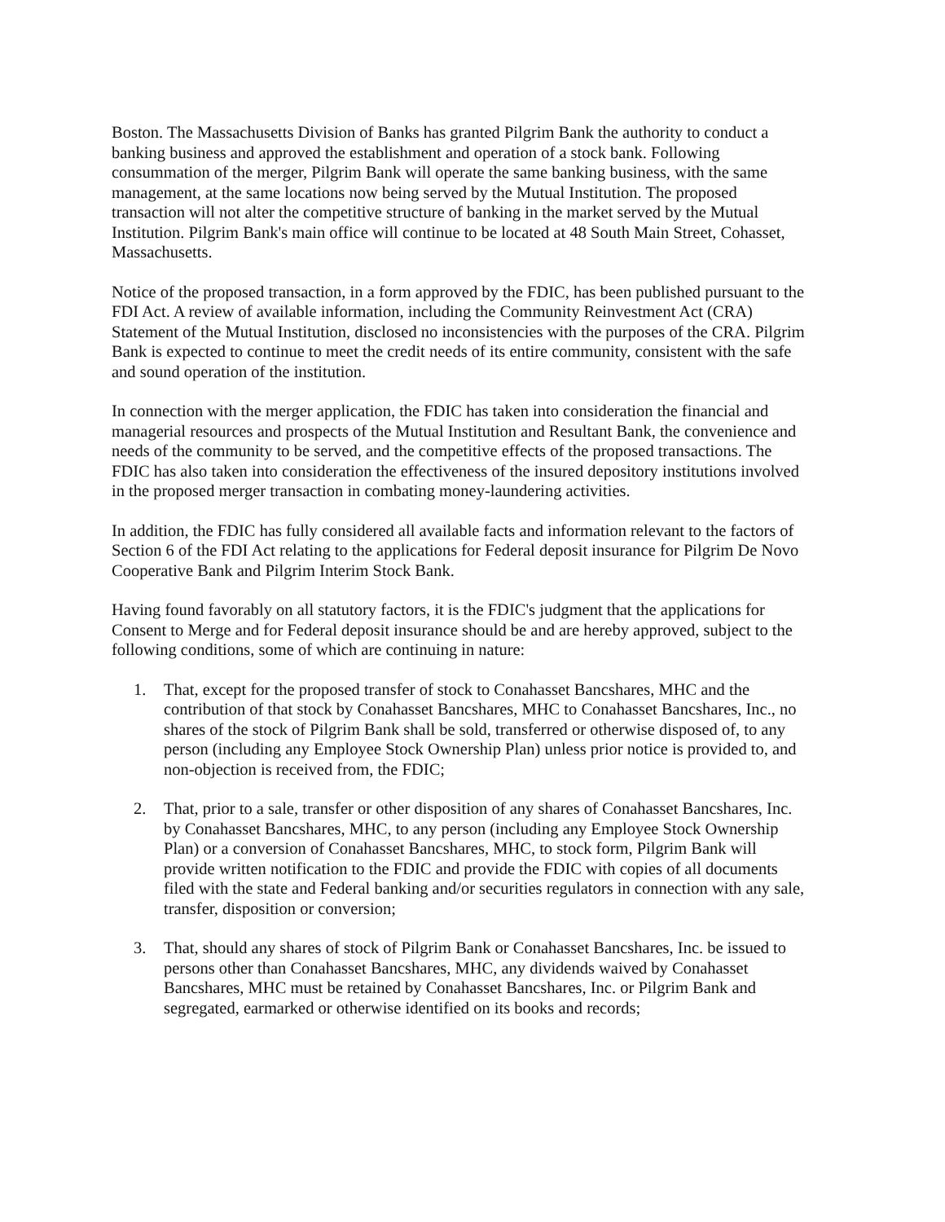Boston. The Massachusetts Division of Banks has granted Pilgrim Bank the authority to conduct a banking business and approved the establishment and operation of a stock bank. Following consummation of the merger, Pilgrim Bank will operate the same banking business, with the same management, at the same locations now being served by the Mutual Institution. The proposed transaction will not alter the competitive structure of banking in the market served by the Mutual Institution. Pilgrim Bank's main office will continue to be located at 48 South Main Street, Cohasset, Massachusetts.
Notice of the proposed transaction, in a form approved by the FDIC, has been published pursuant to the FDI Act. A review of available information, including the Community Reinvestment Act (CRA) Statement of the Mutual Institution, disclosed no inconsistencies with the purposes of the CRA. Pilgrim Bank is expected to continue to meet the credit needs of its entire community, consistent with the safe and sound operation of the institution.
In connection with the merger application, the FDIC has taken into consideration the financial and managerial resources and prospects of the Mutual Institution and Resultant Bank, the convenience and needs of the community to be served, and the competitive effects of the proposed transactions. The FDIC has also taken into consideration the effectiveness of the insured depository institutions involved in the proposed merger transaction in combating money-laundering activities.
In addition, the FDIC has fully considered all available facts and information relevant to the factors of Section 6 of the FDI Act relating to the applications for Federal deposit insurance for Pilgrim De Novo Cooperative Bank and Pilgrim Interim Stock Bank.
Having found favorably on all statutory factors, it is the FDIC's judgment that the applications for Consent to Merge and for Federal deposit insurance should be and are hereby approved, subject to the following conditions, some of which are continuing in nature:
1. That, except for the proposed transfer of stock to Conahasset Bancshares, MHC and the contribution of that stock by Conahasset Bancshares, MHC to Conahasset Bancshares, Inc., no shares of the stock of Pilgrim Bank shall be sold, transferred or otherwise disposed of, to any person (including any Employee Stock Ownership Plan) unless prior notice is provided to, and non-objection is received from, the FDIC;
2. That, prior to a sale, transfer or other disposition of any shares of Conahasset Bancshares, Inc. by Conahasset Bancshares, MHC, to any person (including any Employee Stock Ownership Plan) or a conversion of Conahasset Bancshares, MHC, to stock form, Pilgrim Bank will provide written notification to the FDIC and provide the FDIC with copies of all documents filed with the state and Federal banking and/or securities regulators in connection with any sale, transfer, disposition or conversion;
3. That, should any shares of stock of Pilgrim Bank or Conahasset Bancshares, Inc. be issued to persons other than Conahasset Bancshares, MHC, any dividends waived by Conahasset Bancshares, MHC must be retained by Conahasset Bancshares, Inc. or Pilgrim Bank and segregated, earmarked or otherwise identified on its books and records;